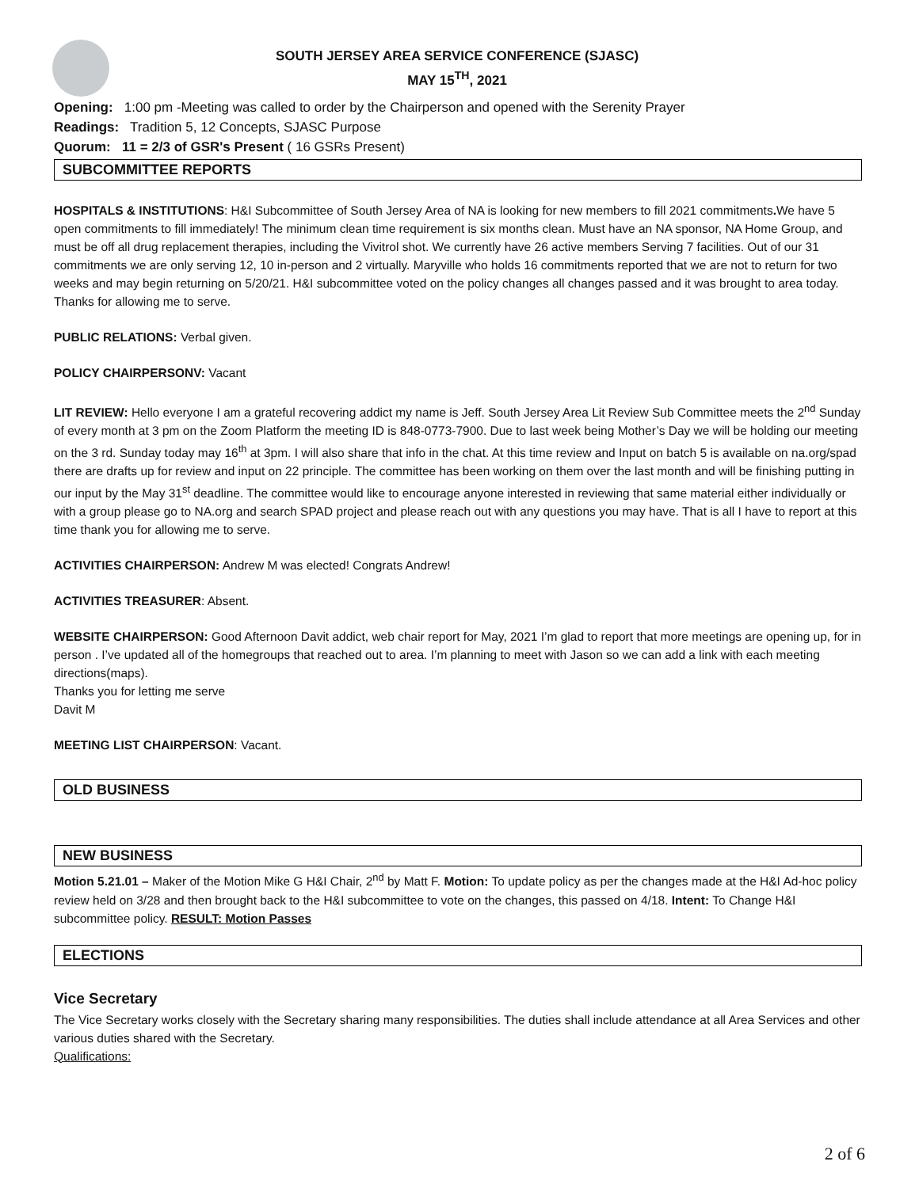SOUTH JERSEY AREA SERVICE CONFERENCE (SJASC)
MAY 15<sup>TH</sup>, 2021
Opening: 1:00 pm -Meeting was called to order by the Chairperson and opened with the Serenity Prayer
Readings: Tradition 5, 12 Concepts, SJASC Purpose
Quorum: 11 = 2/3 of GSR's Present ( 16 GSRs Present)
SUBCOMMITTEE REPORTS
HOSPITALS & INSTITUTIONS: H&I Subcommittee of South Jersey Area of NA is looking for new members to fill 2021 commitments. We have 5 open commitments to fill immediately! The minimum clean time requirement is six months clean. Must have an NA sponsor, NA Home Group, and must be off all drug replacement therapies, including the Vivitrol shot. We currently have 26 active members Serving 7 facilities. Out of our 31 commitments we are only serving 12, 10 in-person and 2 virtually. Maryville who holds 16 commitments reported that we are not to return for two weeks and may begin returning on 5/20/21. H&I subcommittee voted on the policy changes all changes passed and it was brought to area today.
Thanks for allowing me to serve.
PUBLIC RELATIONS: Verbal given.
POLICY CHAIRPERSONV: Vacant
LIT REVIEW: Hello everyone I am a grateful recovering addict my name is Jeff. South Jersey Area Lit Review Sub Committee meets the 2<sup>nd</sup> Sunday of every month at 3 pm on the Zoom Platform the meeting ID is 848-0773-7900. Due to last week being Mother’s Day we will be holding our meeting on the 3 rd. Sunday today may 16<sup>th</sup> at 3pm. I will also share that info in the chat. At this time review and Input on batch 5 is available on na.org/spad there are drafts up for review and input on 22 principle. The committee has been working on them over the last month and will be finishing putting in our input by the May 31<sup>st</sup> deadline. The committee would like to encourage anyone interested in reviewing that same material either individually or with a group please go to NA.org and search SPAD project and please reach out with any questions you may have. That is all I have to report at this time thank you for allowing me to serve.
ACTIVITIES CHAIRPERSON: Andrew M was elected! Congrats Andrew!
ACTIVITIES TREASURER: Absent.
WEBSITE CHAIRPERSON: Good Afternoon Davit addict, web chair report for May, 2021 I’m glad to report that more meetings are opening up, for in person . I’ve updated all of the homegroups that reached out to area. I’m planning to meet with Jason so we can add a link with each meeting directions(maps).
Thanks you for letting me serve
Davit M
MEETING LIST CHAIRPERSON: Vacant.
OLD BUSINESS
NEW BUSINESS
Motion 5.21.01 – Maker of the Motion Mike G H&I Chair, 2<sup>nd</sup> by Matt F. Motion: To update policy as per the changes made at the H&I Ad-hoc policy review held on 3/28 and then brought back to the H&I subcommittee to vote on the changes, this passed on 4/18. Intent: To Change H&I subcommittee policy. RESULT: Motion Passes
ELECTIONS
Vice Secretary
The Vice Secretary works closely with the Secretary sharing many responsibilities. The duties shall include attendance at all Area Services and other various duties shared with the Secretary.
Qualifications:
2 of 6